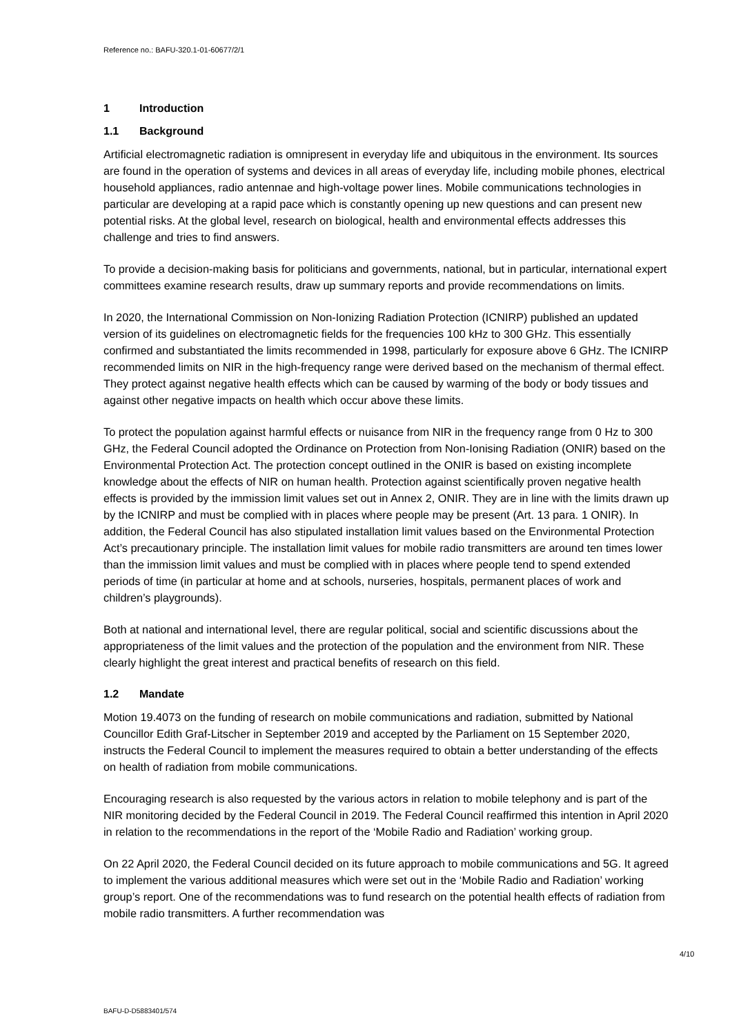Reference no.: BAFU-320.1-01-60677/2/1
1 Introduction
1.1 Background
Artificial electromagnetic radiation is omnipresent in everyday life and ubiquitous in the environment. Its sources are found in the operation of systems and devices in all areas of everyday life, including mobile phones, electrical household appliances, radio antennae and high-voltage power lines. Mobile communications technologies in particular are developing at a rapid pace which is constantly opening up new questions and can present new potential risks. At the global level, research on biological, health and environmental effects addresses this challenge and tries to find answers.
To provide a decision-making basis for politicians and governments, national, but in particular, international expert committees examine research results, draw up summary reports and provide recommendations on limits.
In 2020, the International Commission on Non-Ionizing Radiation Protection (ICNIRP) published an updated version of its guidelines on electromagnetic fields for the frequencies 100 kHz to 300 GHz. This essentially confirmed and substantiated the limits recommended in 1998, particularly for exposure above 6 GHz. The ICNIRP recommended limits on NIR in the high-frequency range were derived based on the mechanism of thermal effect. They protect against negative health effects which can be caused by warming of the body or body tissues and against other negative impacts on health which occur above these limits.
To protect the population against harmful effects or nuisance from NIR in the frequency range from 0 Hz to 300 GHz, the Federal Council adopted the Ordinance on Protection from Non-Ionising Radiation (ONIR) based on the Environmental Protection Act. The protection concept outlined in the ONIR is based on existing incomplete knowledge about the effects of NIR on human health. Protection against scientifically proven negative health effects is provided by the immission limit values set out in Annex 2, ONIR. They are in line with the limits drawn up by the ICNIRP and must be complied with in places where people may be present (Art. 13 para. 1 ONIR). In addition, the Federal Council has also stipulated installation limit values based on the Environmental Protection Act’s precautionary principle. The installation limit values for mobile radio transmitters are around ten times lower than the immission limit values and must be complied with in places where people tend to spend extended periods of time (in particular at home and at schools, nurseries, hospitals, permanent places of work and children’s playgrounds).
Both at national and international level, there are regular political, social and scientific discussions about the appropriateness of the limit values and the protection of the population and the environment from NIR. These clearly highlight the great interest and practical benefits of research on this field.
1.2 Mandate
Motion 19.4073 on the funding of research on mobile communications and radiation, submitted by National Councillor Edith Graf-Litscher in September 2019 and accepted by the Parliament on 15 September 2020, instructs the Federal Council to implement the measures required to obtain a better understanding of the effects on health of radiation from mobile communications.
Encouraging research is also requested by the various actors in relation to mobile telephony and is part of the NIR monitoring decided by the Federal Council in 2019. The Federal Council reaffirmed this intention in April 2020 in relation to the recommendations in the report of the ‘Mobile Radio and Radiation’ working group.
On 22 April 2020, the Federal Council decided on its future approach to mobile communications and 5G. It agreed to implement the various additional measures which were set out in the ‘Mobile Radio and Radiation’ working group’s report. One of the recommendations was to fund research on the potential health effects of radiation from mobile radio transmitters. A further recommendation was
4/10
BAFU-D-D5883401/574